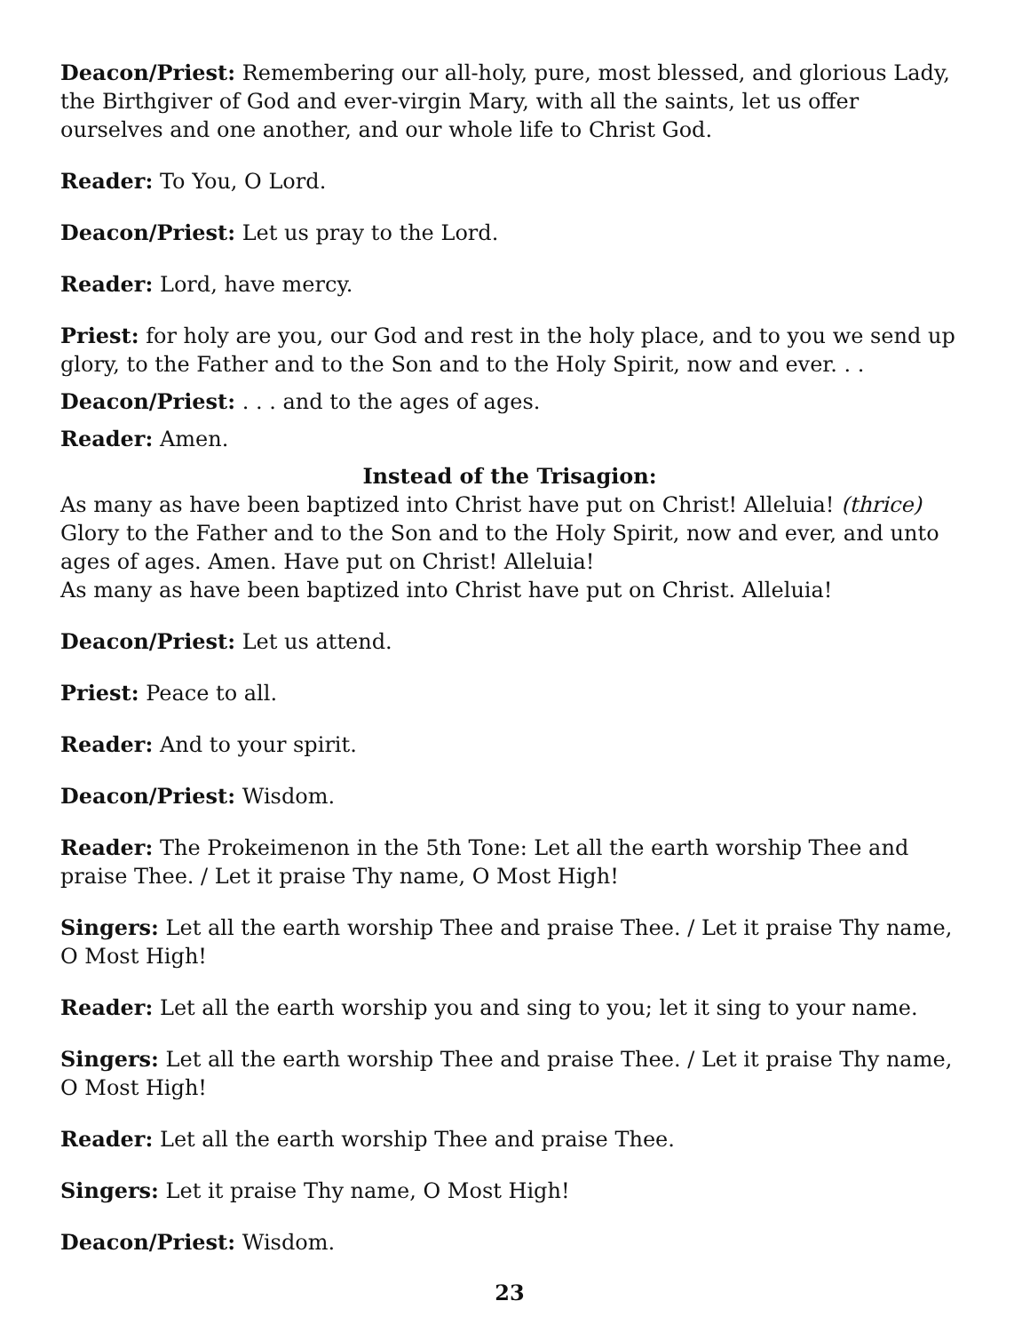Deacon/Priest: Remembering our all-holy, pure, most blessed, and glorious Lady, the Birthgiver of God and ever-virgin Mary, with all the saints, let us offer ourselves and one another, and our whole life to Christ God.
Reader: To You, O Lord.
Deacon/Priest: Let us pray to the Lord.
Reader: Lord, have mercy.
Priest: for holy are you, our God and rest in the holy place, and to you we send up glory, to the Father and to the Son and to the Holy Spirit, now and ever. . .
Deacon/Priest: . . . and to the ages of ages.
Reader: Amen.
Instead of the Trisagion:
As many as have been baptized into Christ have put on Christ! Alleluia! (thrice)
Glory to the Father and to the Son and to the Holy Spirit, now and ever, and unto ages of ages. Amen. Have put on Christ! Alleluia!
As many as have been baptized into Christ have put on Christ. Alleluia!
Deacon/Priest: Let us attend.
Priest: Peace to all.
Reader: And to your spirit.
Deacon/Priest: Wisdom.
Reader: The Prokeimenon in the 5th Tone: Let all the earth worship Thee and praise Thee. / Let it praise Thy name, O Most High!
Singers: Let all the earth worship Thee and praise Thee. / Let it praise Thy name, O Most High!
Reader: Let all the earth worship you and sing to you; let it sing to your name.
Singers: Let all the earth worship Thee and praise Thee. / Let it praise Thy name, O Most High!
Reader: Let all the earth worship Thee and praise Thee.
Singers: Let it praise Thy name, O Most High!
Deacon/Priest: Wisdom.
23